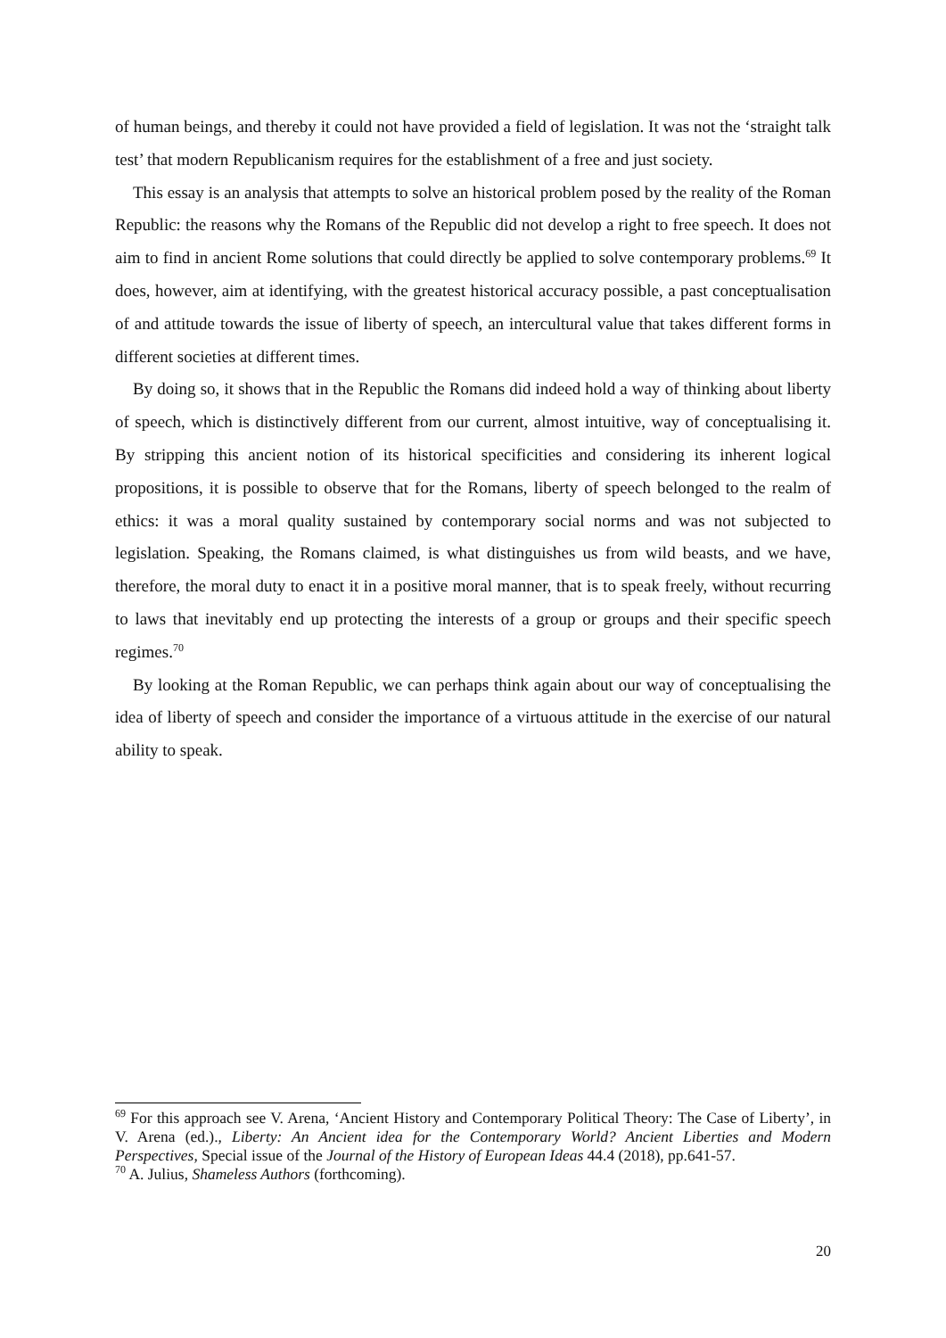of human beings, and thereby it could not have provided a field of legislation. It was not the ‘straight talk test’ that modern Republicanism requires for the establishment of a free and just society.
This essay is an analysis that attempts to solve an historical problem posed by the reality of the Roman Republic: the reasons why the Romans of the Republic did not develop a right to free speech. It does not aim to find in ancient Rome solutions that could directly be applied to solve contemporary problems.<sup>69</sup> It does, however, aim at identifying, with the greatest historical accuracy possible, a past conceptualisation of and attitude towards the issue of liberty of speech, an intercultural value that takes different forms in different societies at different times.
By doing so, it shows that in the Republic the Romans did indeed hold a way of thinking about liberty of speech, which is distinctively different from our current, almost intuitive, way of conceptualising it. By stripping this ancient notion of its historical specificities and considering its inherent logical propositions, it is possible to observe that for the Romans, liberty of speech belonged to the realm of ethics: it was a moral quality sustained by contemporary social norms and was not subjected to legislation. Speaking, the Romans claimed, is what distinguishes us from wild beasts, and we have, therefore, the moral duty to enact it in a positive moral manner, that is to speak freely, without recurring to laws that inevitably end up protecting the interests of a group or groups and their specific speech regimes.<sup>70</sup>
By looking at the Roman Republic, we can perhaps think again about our way of conceptualising the idea of liberty of speech and consider the importance of a virtuous attitude in the exercise of our natural ability to speak.
<sup>69</sup> For this approach see V. Arena, ‘Ancient History and Contemporary Political Theory: The Case of Liberty’, in V. Arena (ed.)., Liberty: An Ancient idea for the Contemporary World? Ancient Liberties and Modern Perspectives, Special issue of the Journal of the History of European Ideas 44.4 (2018), pp.641-57.
<sup>70</sup> A. Julius, Shameless Authors (forthcoming).
20